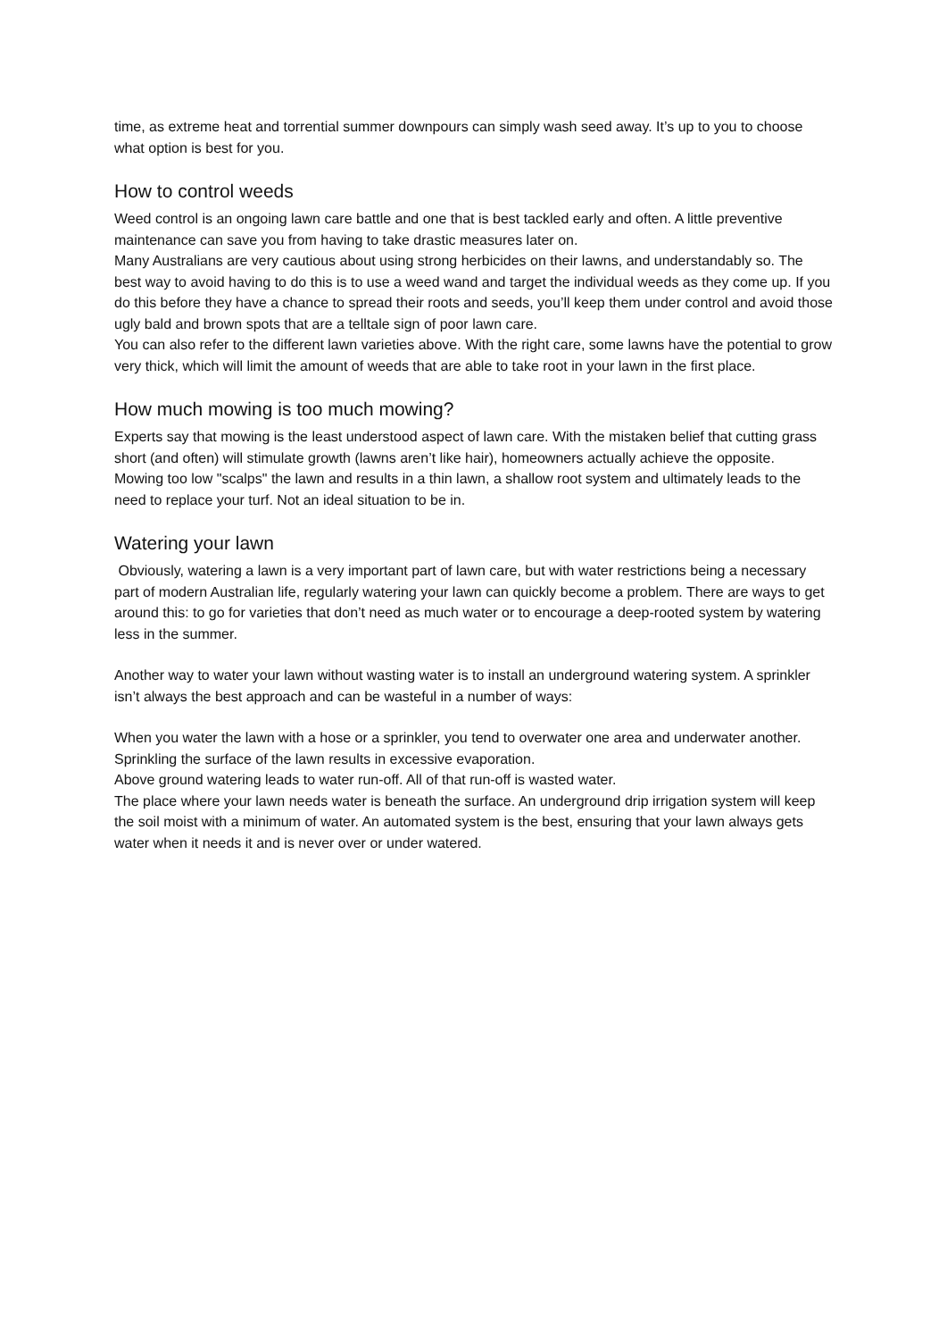time, as extreme heat and torrential summer downpours can simply wash seed away. It’s up to you to choose what option is best for you.
How to control weeds
Weed control is an ongoing lawn care battle and one that is best tackled early and often. A little preventive maintenance can save you from having to take drastic measures later on.
Many Australians are very cautious about using strong herbicides on their lawns, and understandably so. The best way to avoid having to do this is to use a weed wand and target the individual weeds as they come up. If you do this before they have a chance to spread their roots and seeds, you’ll keep them under control and avoid those ugly bald and brown spots that are a telltale sign of poor lawn care.
You can also refer to the different lawn varieties above. With the right care, some lawns have the potential to grow very thick, which will limit the amount of weeds that are able to take root in your lawn in the first place.
How much mowing is too much mowing?
Experts say that mowing is the least understood aspect of lawn care. With the mistaken belief that cutting grass short (and often) will stimulate growth (lawns aren’t like hair), homeowners actually achieve the opposite.
Mowing too low "scalps" the lawn and results in a thin lawn, a shallow root system and ultimately leads to the need to replace your turf. Not an ideal situation to be in.
Watering your lawn
Obviously, watering a lawn is a very important part of lawn care, but with water restrictions being a necessary part of modern Australian life, regularly watering your lawn can quickly become a problem. There are ways to get around this: to go for varieties that don’t need as much water or to encourage a deep-rooted system by watering less in the summer.
Another way to water your lawn without wasting water is to install an underground watering system. A sprinkler isn’t always the best approach and can be wasteful in a number of ways:
When you water the lawn with a hose or a sprinkler, you tend to overwater one area and underwater another.
Sprinkling the surface of the lawn results in excessive evaporation.
Above ground watering leads to water run-off. All of that run-off is wasted water.
The place where your lawn needs water is beneath the surface. An underground drip irrigation system will keep the soil moist with a minimum of water. An automated system is the best, ensuring that your lawn always gets water when it needs it and is never over or under watered.